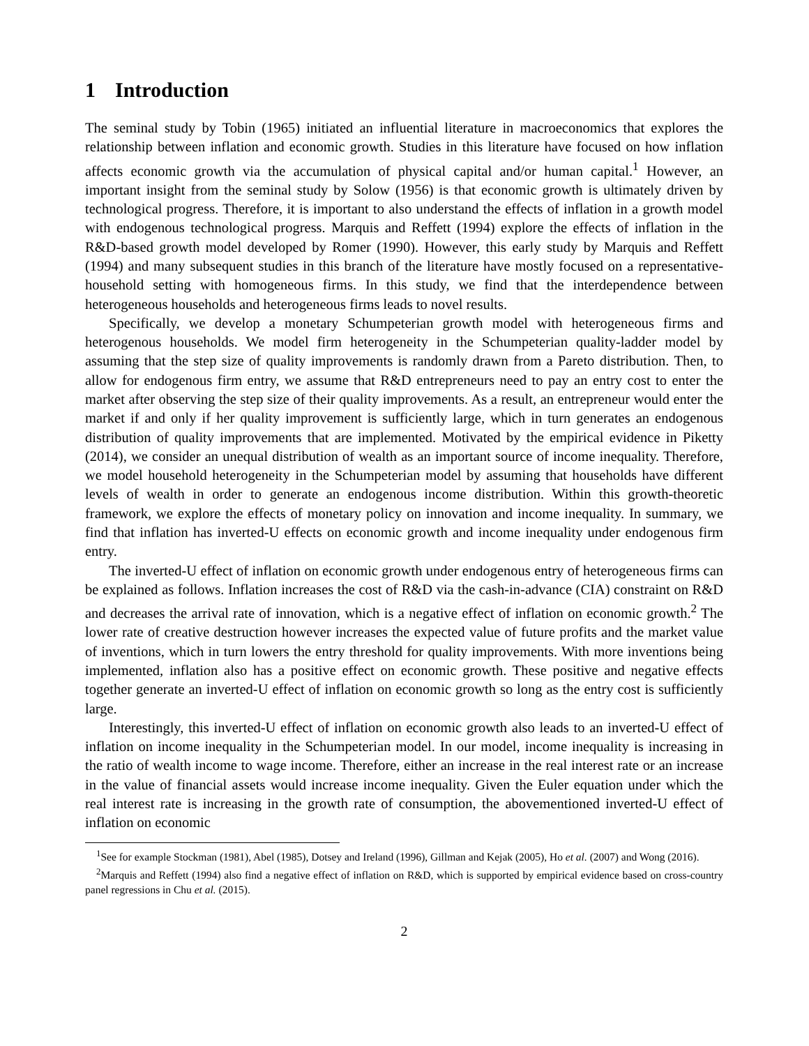1 Introduction
The seminal study by Tobin (1965) initiated an influential literature in macroeconomics that explores the relationship between inflation and economic growth. Studies in this literature have focused on how inflation affects economic growth via the accumulation of physical capital and/or human capital.<sup>1</sup> However, an important insight from the seminal study by Solow (1956) is that economic growth is ultimately driven by technological progress. Therefore, it is important to also understand the effects of inflation in a growth model with endogenous technological progress. Marquis and Reffett (1994) explore the effects of inflation in the R&D-based growth model developed by Romer (1990). However, this early study by Marquis and Reffett (1994) and many subsequent studies in this branch of the literature have mostly focused on a representative-household setting with homogeneous firms. In this study, we find that the interdependence between heterogeneous households and heterogeneous firms leads to novel results.
Specifically, we develop a monetary Schumpeterian growth model with heterogeneous firms and heterogenous households. We model firm heterogeneity in the Schumpeterian quality-ladder model by assuming that the step size of quality improvements is randomly drawn from a Pareto distribution. Then, to allow for endogenous firm entry, we assume that R&D entrepreneurs need to pay an entry cost to enter the market after observing the step size of their quality improvements. As a result, an entrepreneur would enter the market if and only if her quality improvement is sufficiently large, which in turn generates an endogenous distribution of quality improvements that are implemented. Motivated by the empirical evidence in Piketty (2014), we consider an unequal distribution of wealth as an important source of income inequality. Therefore, we model household heterogeneity in the Schumpeterian model by assuming that households have different levels of wealth in order to generate an endogenous income distribution. Within this growth-theoretic framework, we explore the effects of monetary policy on innovation and income inequality. In summary, we find that inflation has inverted-U effects on economic growth and income inequality under endogenous firm entry.
The inverted-U effect of inflation on economic growth under endogenous entry of heterogeneous firms can be explained as follows. Inflation increases the cost of R&D via the cash-in-advance (CIA) constraint on R&D and decreases the arrival rate of innovation, which is a negative effect of inflation on economic growth.<sup>2</sup> The lower rate of creative destruction however increases the expected value of future profits and the market value of inventions, which in turn lowers the entry threshold for quality improvements. With more inventions being implemented, inflation also has a positive effect on economic growth. These positive and negative effects together generate an inverted-U effect of inflation on economic growth so long as the entry cost is sufficiently large.
Interestingly, this inverted-U effect of inflation on economic growth also leads to an inverted-U effect of inflation on income inequality in the Schumpeterian model. In our model, income inequality is increasing in the ratio of wealth income to wage income. Therefore, either an increase in the real interest rate or an increase in the value of financial assets would increase income inequality. Given the Euler equation under which the real interest rate is increasing in the growth rate of consumption, the abovementioned inverted-U effect of inflation on economic
<sup>1</sup> See for example Stockman (1981), Abel (1985), Dotsey and Ireland (1996), Gillman and Kejak (2005), Ho et al. (2007) and Wong (2016).
<sup>2</sup> Marquis and Reffett (1994) also find a negative effect of inflation on R&D, which is supported by empirical evidence based on cross-country panel regressions in Chu et al. (2015).
2